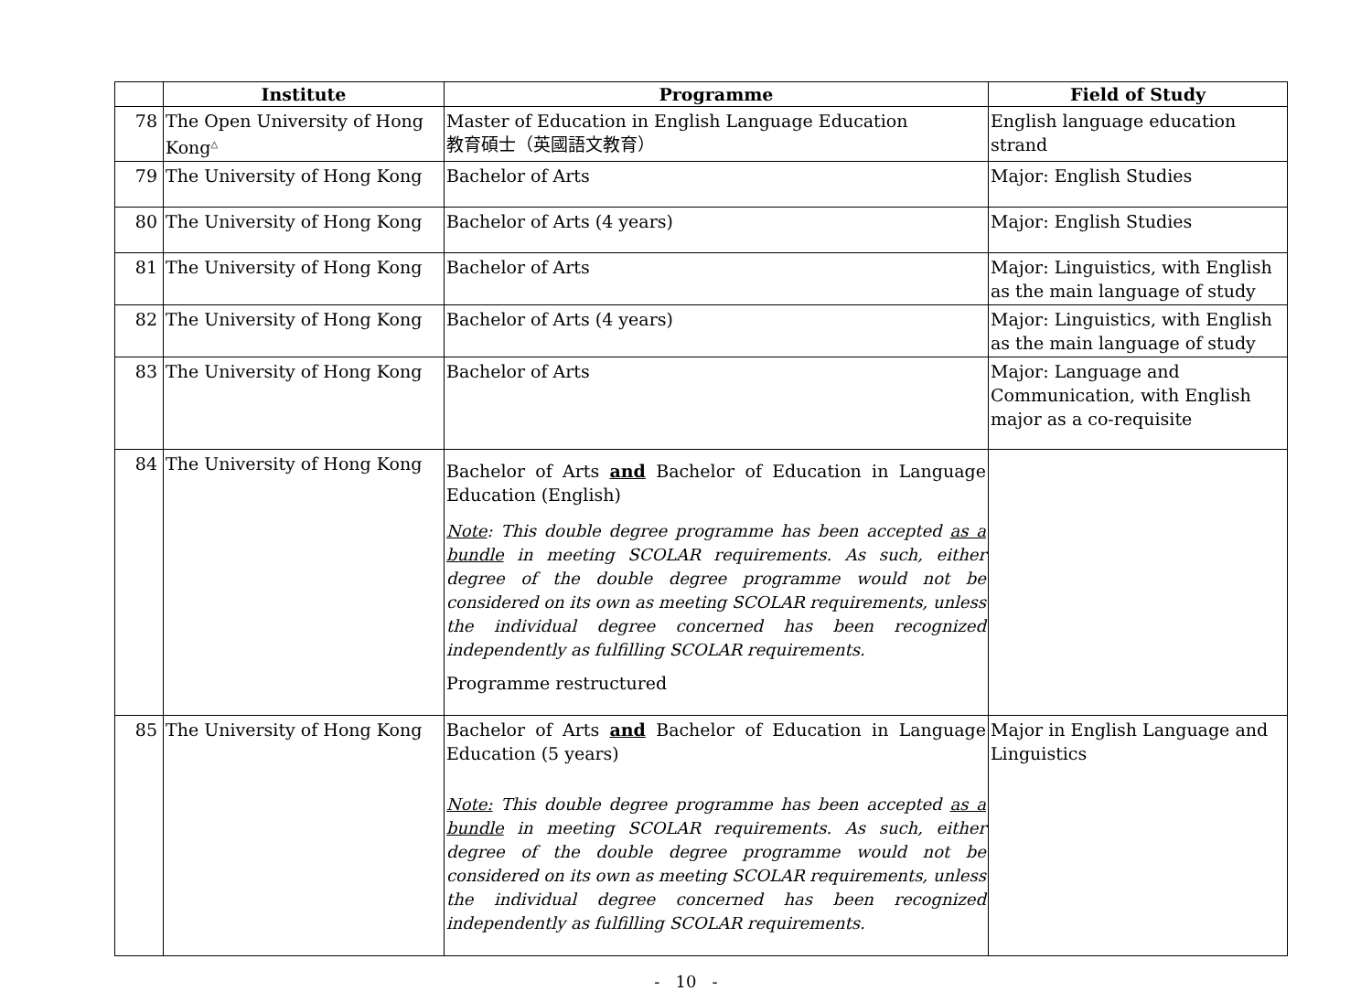| | Institute | Programme | Field of Study |
| --- | --- | --- | --- |
| 78 | The Open University of Hong Kong<sup>△</sup> | Master of Education in English Language Education 教育碩士（英國語文教育） | English language education strand |
| 79 | The University of Hong Kong | Bachelor of Arts | Major: English Studies |
| 80 | The University of Hong Kong | Bachelor of Arts (4 years) | Major: English Studies |
| 81 | The University of Hong Kong | Bachelor of Arts | Major: Linguistics, with English as the main language of study |
| 82 | The University of Hong Kong | Bachelor of Arts (4 years) | Major: Linguistics, with English as the main language of study |
| 83 | The University of Hong Kong | Bachelor of Arts | Major: Language and Communication, with English major as a co-requisite |
| 84 | The University of Hong Kong | Bachelor of Arts and Bachelor of Education in Language Education (English) Note : This double degree programme has been accepted as a bundle in meeting SCOLAR requirements. As such, either degree of the double degree programme would not be considered on its own as meeting SCOLAR requirements, unless the individual degree concerned has been recognized independently as fulfilling SCOLAR requirements. Programme restructured | |
| 85 | The University of Hong Kong | Bachelor of Arts and Bachelor of Education in Language Education (5 years) Note: This double degree programme has been accepted as a bundle in meeting SCOLAR requirements. As such, either degree of the double degree programme would not be considered on its own as meeting SCOLAR requirements, unless the individual degree concerned has been recognized independently as fulfilling SCOLAR requirements. | Major in English Language and Linguistics |
- 10 -